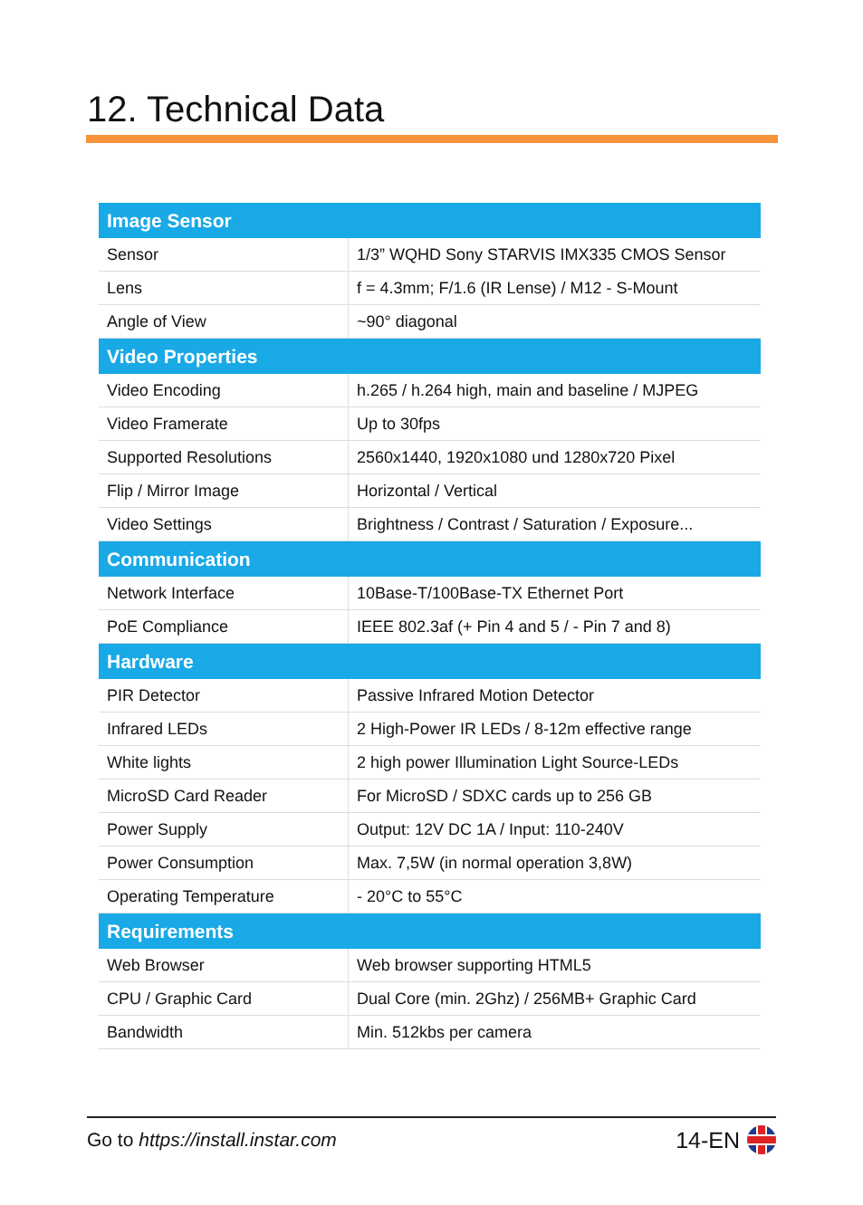12. Technical Data
| Image Sensor | |
| --- | --- |
| Sensor | 1/3” WQHD Sony STARVIS IMX335 CMOS Sensor |
| Lens | f = 4.3mm; F/1.6 (IR Lense) / M12 - S-Mount |
| Angle of View | ~90° diagonal |
| Video Properties | |
| Video Encoding | h.265 / h.264 high, main and baseline / MJPEG |
| Video Framerate | Up to 30fps |
| Supported Resolutions | 2560x1440, 1920x1080 und 1280x720 Pixel |
| Flip / Mirror Image | Horizontal / Vertical |
| Video Settings | Brightness / Contrast / Saturation / Exposure... |
| Communication | |
| Network Interface | 10Base-T/100Base-TX Ethernet Port |
| PoE Compliance | IEEE 802.3af (+ Pin 4 and 5 / - Pin 7 and 8) |
| Hardware | |
| PIR Detector | Passive Infrared Motion Detector |
| Infrared LEDs | 2 High-Power IR LEDs / 8-12m effective range |
| White lights | 2 high power Illumination Light Source-LEDs |
| MicroSD Card Reader | For MicroSD / SDXC cards up to 256 GB |
| Power Supply | Output: 12V DC 1A / Input: 110-240V |
| Power Consumption | Max. 7,5W (in normal operation 3,8W) |
| Operating Temperature | - 20°C to 55°C |
| Requirements | |
| Web Browser | Web browser supporting HTML5 |
| CPU / Graphic Card | Dual Core (min. 2Ghz) / 256MB+ Graphic Card |
| Bandwidth | Min. 512kbs per camera |
Go to https://install.instar.com 14-EN